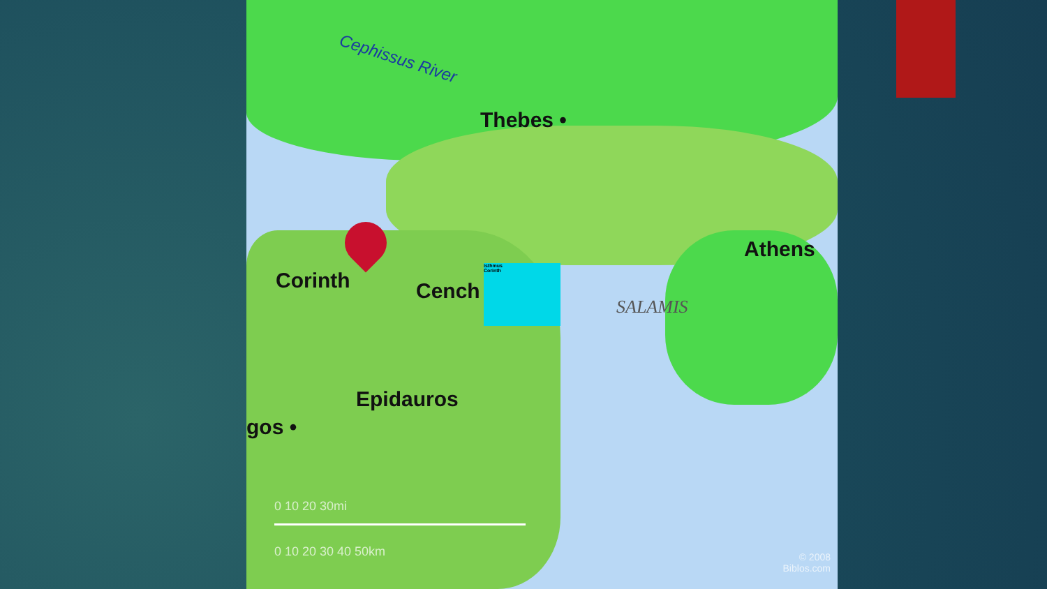Cephissus River
Thebes •
Athens
Corinth Cench
SALAMIS
Epidauros
gos •
isthmus
Corinth
0 10 20 30mi
0 10 20 30 40 50km
© 2008
Biblos.com